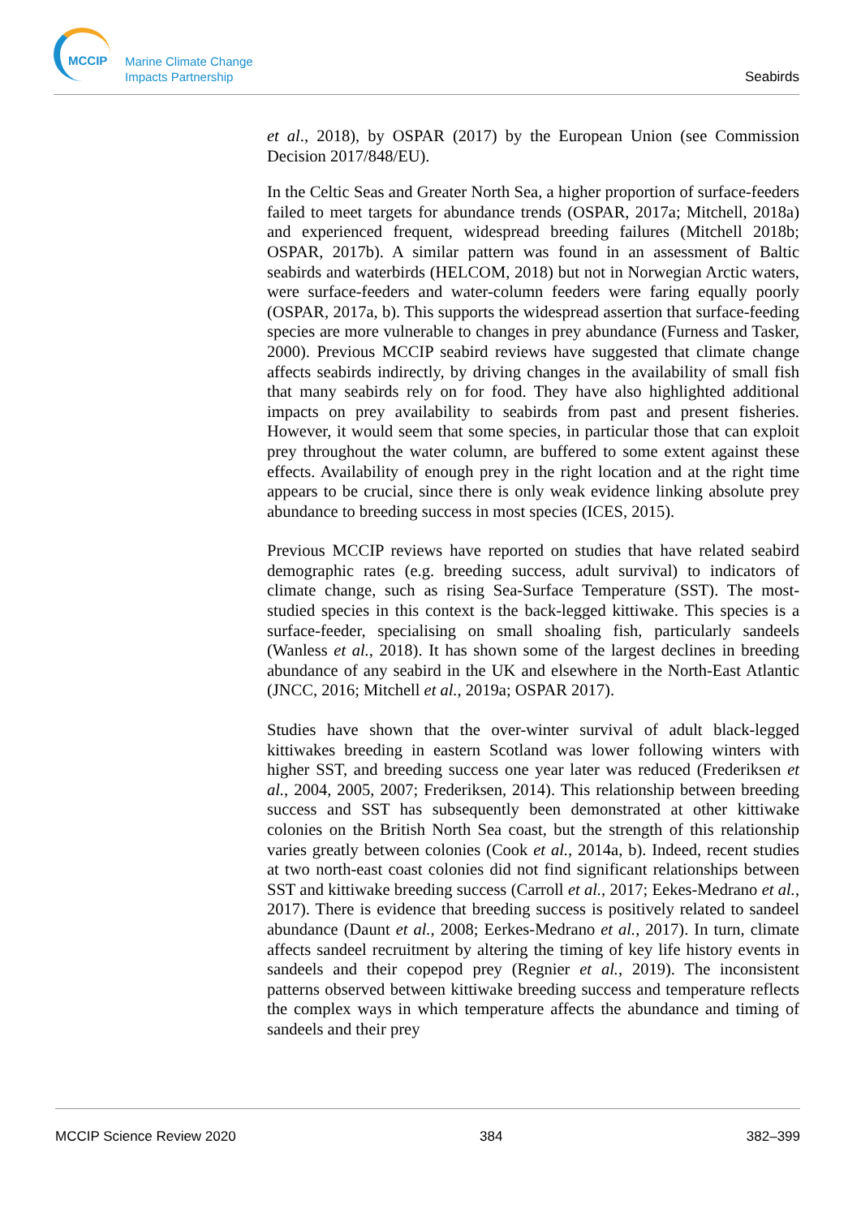MCCIP
Marine Climate Change
Impacts Partnership
Seabirds
et al., 2018), by OSPAR (2017) by the European Union (see Commission Decision 2017/848/EU).
In the Celtic Seas and Greater North Sea, a higher proportion of surface-feeders failed to meet targets for abundance trends (OSPAR, 2017a; Mitchell, 2018a) and experienced frequent, widespread breeding failures (Mitchell 2018b; OSPAR, 2017b). A similar pattern was found in an assessment of Baltic seabirds and waterbirds (HELCOM, 2018) but not in Norwegian Arctic waters, were surface-feeders and water-column feeders were faring equally poorly (OSPAR, 2017a, b). This supports the widespread assertion that surface-feeding species are more vulnerable to changes in prey abundance (Furness and Tasker, 2000). Previous MCCIP seabird reviews have suggested that climate change affects seabirds indirectly, by driving changes in the availability of small fish that many seabirds rely on for food. They have also highlighted additional impacts on prey availability to seabirds from past and present fisheries. However, it would seem that some species, in particular those that can exploit prey throughout the water column, are buffered to some extent against these effects. Availability of enough prey in the right location and at the right time appears to be crucial, since there is only weak evidence linking absolute prey abundance to breeding success in most species (ICES, 2015).
Previous MCCIP reviews have reported on studies that have related seabird demographic rates (e.g. breeding success, adult survival) to indicators of climate change, such as rising Sea-Surface Temperature (SST). The most-studied species in this context is the back-legged kittiwake. This species is a surface-feeder, specialising on small shoaling fish, particularly sandeels (Wanless et al., 2018). It has shown some of the largest declines in breeding abundance of any seabird in the UK and elsewhere in the North-East Atlantic (JNCC, 2016; Mitchell et al., 2019a; OSPAR 2017).
Studies have shown that the over-winter survival of adult black-legged kittiwakes breeding in eastern Scotland was lower following winters with higher SST, and breeding success one year later was reduced (Frederiksen et al., 2004, 2005, 2007; Frederiksen, 2014). This relationship between breeding success and SST has subsequently been demonstrated at other kittiwake colonies on the British North Sea coast, but the strength of this relationship varies greatly between colonies (Cook et al., 2014a, b). Indeed, recent studies at two north-east coast colonies did not find significant relationships between SST and kittiwake breeding success (Carroll et al., 2017; Eekes-Medrano et al., 2017). There is evidence that breeding success is positively related to sandeel abundance (Daunt et al., 2008; Eerkes-Medrano et al., 2017). In turn, climate affects sandeel recruitment by altering the timing of key life history events in sandeels and their copepod prey (Regnier et al., 2019). The inconsistent patterns observed between kittiwake breeding success and temperature reflects the complex ways in which temperature affects the abundance and timing of sandeels and their prey
MCCIP Science Review 2020 384 382–399